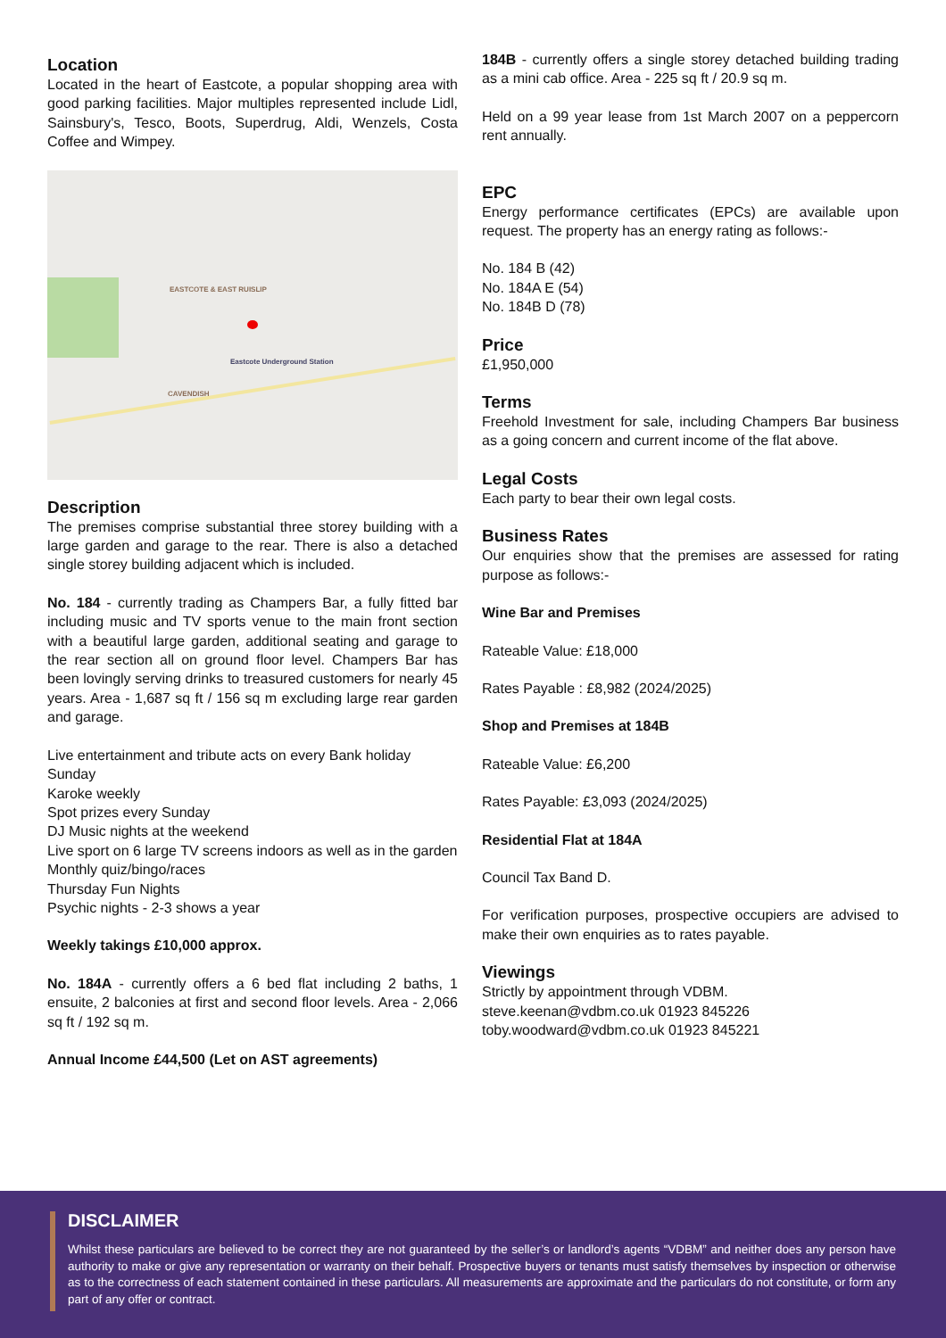Location
Located in the heart of Eastcote, a popular shopping area with good parking facilities. Major multiples represented include Lidl, Sainsbury's, Tesco, Boots, Superdrug, Aldi, Wenzels, Costa Coffee and Wimpey.
EASTCOTE & EAST RUISLIP
CAVENDISH
Eastcote Underground Station
Description
The premises comprise substantial three storey building with a large garden and garage to the rear. There is also a detached single storey building adjacent which is included.
No. 184 - currently trading as Champers Bar, a fully fitted bar including music and TV sports venue to the main front section with a beautiful large garden, additional seating and garage to the rear section all on ground floor level. Champers Bar has been lovingly serving drinks to treasured customers for nearly 45 years. Area - 1,687 sq ft / 156 sq m excluding large rear garden and garage.
Live entertainment and tribute acts on every Bank holiday Sunday
Karoke weekly
Spot prizes every Sunday
DJ Music nights at the weekend
Live sport on 6 large TV screens indoors as well as in the garden
Monthly quiz/bingo/races
Thursday Fun Nights
Psychic nights - 2-3 shows a year
Weekly takings £10,000 approx.
No. 184A - currently offers a 6 bed flat including 2 baths, 1 ensuite, 2 balconies at first and second floor levels. Area - 2,066 sq ft / 192 sq m.
Annual Income £44,500 (Let on AST agreements)
184B - currently offers a single storey detached building trading as a mini cab office. Area - 225 sq ft / 20.9 sq m.
Held on a 99 year lease from 1st March 2007 on a peppercorn rent annually.
EPC
Energy performance certificates (EPCs) are available upon request. The property has an energy rating as follows:-
No. 184 B (42)
No. 184A E (54)
No. 184B D (78)
Price
£1,950,000
Terms
Freehold Investment for sale, including Champers Bar business as a going concern and current income of the flat above.
Legal Costs
Each party to bear their own legal costs.
Business Rates
Our enquiries show that the premises are assessed for rating purpose as follows:-
Wine Bar and Premises
Rateable Value: £18,000
Rates Payable : £8,982 (2024/2025)
Shop and Premises at 184B
Rateable Value: £6,200
Rates Payable: £3,093 (2024/2025)
Residential Flat at 184A
Council Tax Band D.
For verification purposes, prospective occupiers are advised to make their own enquiries as to rates payable.
Viewings
Strictly by appointment through VDBM.
steve.keenan@vdbm.co.uk 01923 845226
toby.woodward@vdbm.co.uk 01923 845221
DISCLAIMER
Whilst these particulars are believed to be correct they are not guaranteed by the seller’s or landlord’s agents “VDBM” and neither does any person have authority to make or give any representation or warranty on their behalf. Prospective buyers or tenants must satisfy themselves by inspection or otherwise as to the correctness of each statement contained in these particulars. All measurements are approximate and the particulars do not constitute, or form any part of any offer or contract.